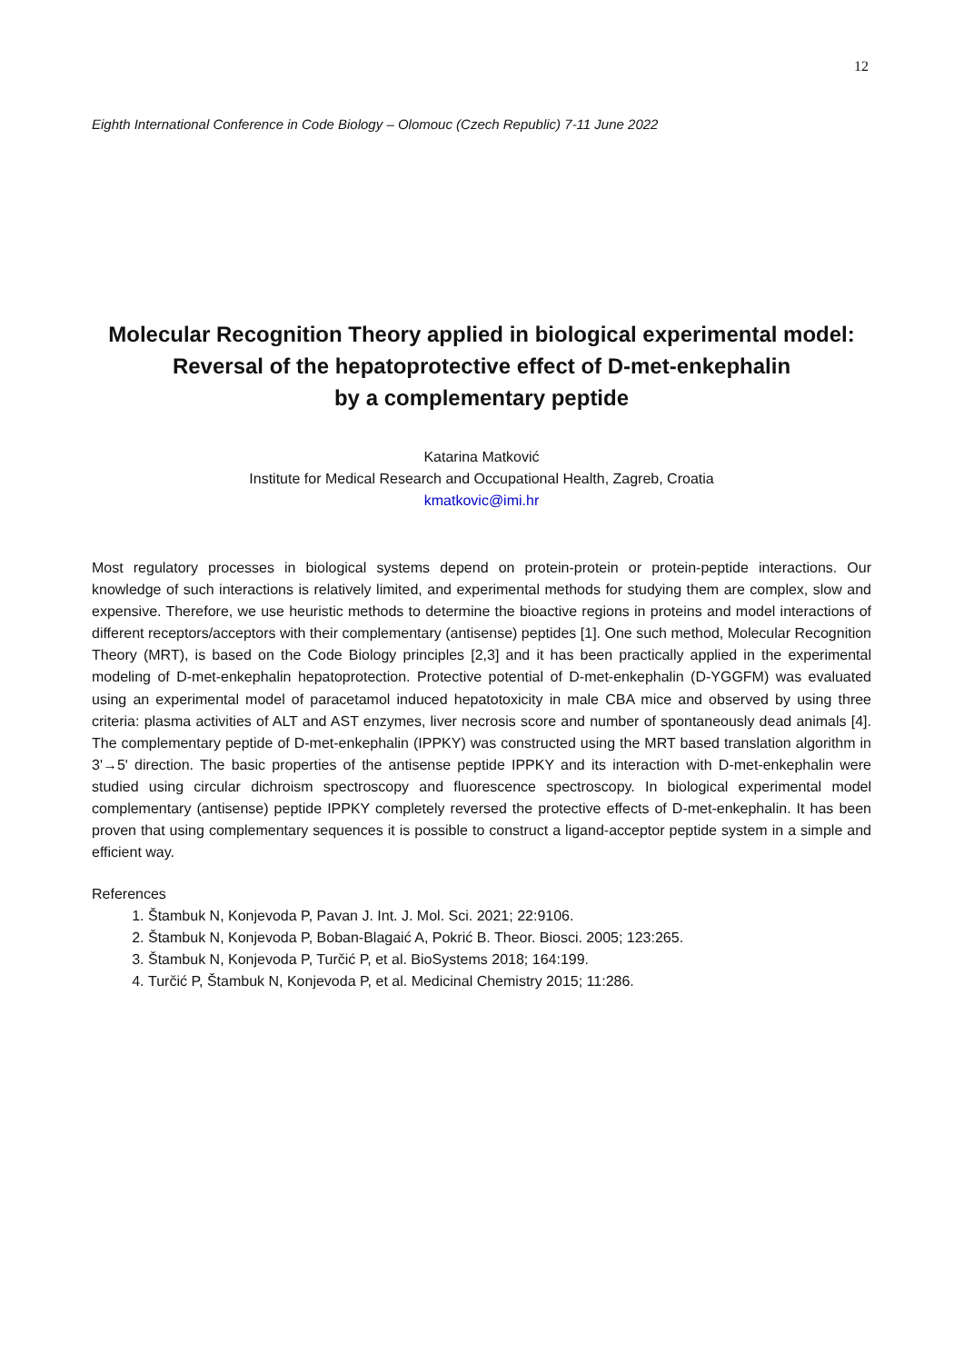12
Eighth International Conference in Code Biology – Olomouc (Czech Republic) 7-11 June 2022
Molecular Recognition Theory applied in biological experimental model:
Reversal of the hepatoprotective effect of D-met-enkephalin
by a complementary peptide
Katarina Matković
Institute for Medical Research and Occupational Health, Zagreb, Croatia
kmatkovic@imi.hr
Most regulatory processes in biological systems depend on protein-protein or protein-peptide interactions. Our knowledge of such interactions is relatively limited, and experimental methods for studying them are complex, slow and expensive. Therefore, we use heuristic methods to determine the bioactive regions in proteins and model interactions of different receptors/acceptors with their complementary (antisense) peptides [1]. One such method, Molecular Recognition Theory (MRT), is based on the Code Biology principles [2,3] and it has been practically applied in the experimental modeling of D-met-enkephalin hepatoprotection. Protective potential of D-met-enkephalin (D-YGGFM) was evaluated using an experimental model of paracetamol induced hepatotoxicity in male CBA mice and observed by using three criteria: plasma activities of ALT and AST enzymes, liver necrosis score and number of spontaneously dead animals [4]. The complementary peptide of D-met-enkephalin (IPPKY) was constructed using the MRT based translation algorithm in 3'→5' direction. The basic properties of the antisense peptide IPPKY and its interaction with D-met-enkephalin were studied using circular dichroism spectroscopy and fluorescence spectroscopy. In biological experimental model complementary (antisense) peptide IPPKY completely reversed the protective effects of D-met-enkephalin. It has been proven that using complementary sequences it is possible to construct a ligand-acceptor peptide system in a simple and efficient way.
References
1. Štambuk N, Konjevoda P, Pavan J. Int. J. Mol. Sci. 2021; 22:9106.
2. Štambuk N, Konjevoda P, Boban-Blagaić A, Pokrić B. Theor. Biosci. 2005; 123:265.
3. Štambuk N, Konjevoda P, Turčić P, et al. BioSystems 2018; 164:199.
4. Turčić P, Štambuk N, Konjevoda P, et al. Medicinal Chemistry 2015; 11:286.